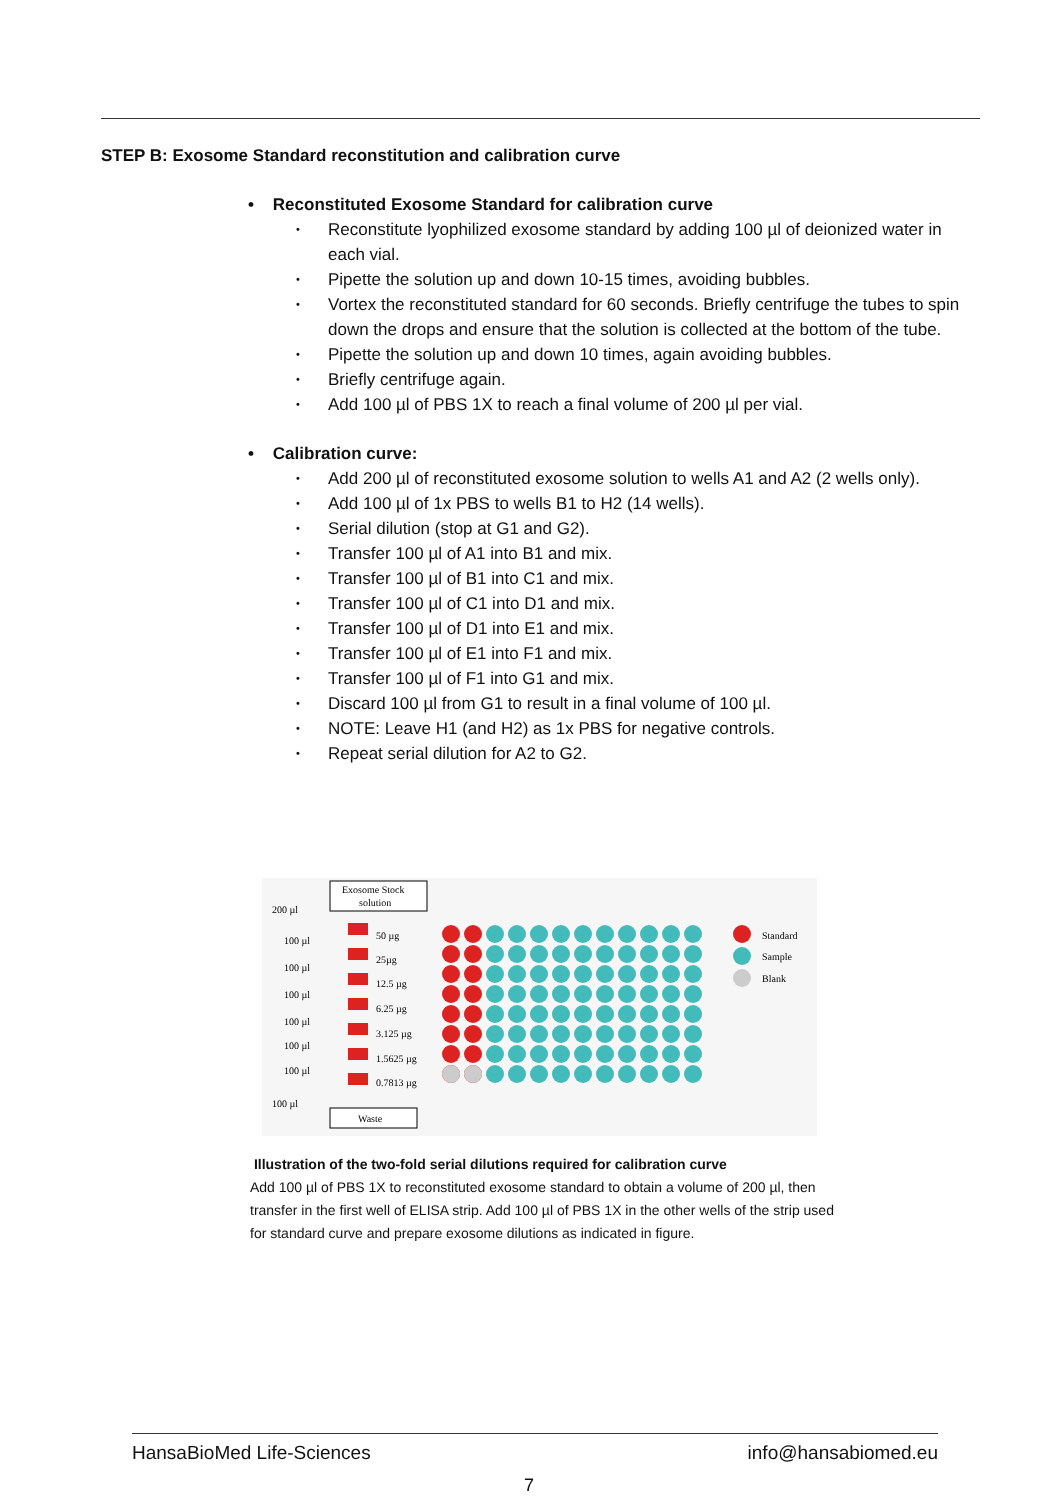STEP B: Exosome Standard reconstitution and calibration curve
• Reconstituted Exosome Standard for calibration curve
Reconstitute lyophilized exosome standard by adding 100 µl of deionized water in each vial.
Pipette the solution up and down 10-15 times, avoiding bubbles.
Vortex the reconstituted standard for 60 seconds. Briefly centrifuge the tubes to spin down the drops and ensure that the solution is collected at the bottom of the tube.
Pipette the solution up and down 10 times, again avoiding bubbles.
Briefly centrifuge again.
Add 100 µl of PBS 1X to reach a final volume of 200 µl per vial.
• Calibration curve:
Add 200 µl of reconstituted exosome solution to wells A1 and A2 (2 wells only).
Add 100 µl of 1x PBS to wells B1 to H2 (14 wells).
Serial dilution (stop at G1 and G2).
Transfer 100 µl of A1 into B1 and mix.
Transfer 100 µl of B1 into C1 and mix.
Transfer 100 µl of C1 into D1 and mix.
Transfer 100 µl of D1 into E1 and mix.
Transfer 100 µl of E1 into F1 and mix.
Transfer 100 µl of F1 into G1 and mix.
Discard 100 µl from G1 to result in a final volume of 100 µl.
NOTE: Leave H1 (and H2) as 1x PBS for negative controls.
Repeat serial dilution for A2 to G2.
Exosome Stock
solution
200 µl
100 µl
100 µl
100 µl
100 µl
100 µl
100 µl
100 µl
50 µg
25µg
12.5 µg
6.25 µg
3.125 µg
1.5625 µg
0.7813 µg
Waste
Standard
Sample
Blank
Illustration of the two-fold serial dilutions required for calibration curve
Add 100 µl of PBS 1X to reconstituted exosome standard to obtain a volume of 200 µl, then transfer in the first well of ELISA strip. Add 100 µl of PBS 1X in the other wells of the strip used for standard curve and prepare exosome dilutions as indicated in figure.
HansaBioMed Life-Sciences info@hansabiomed.eu
7